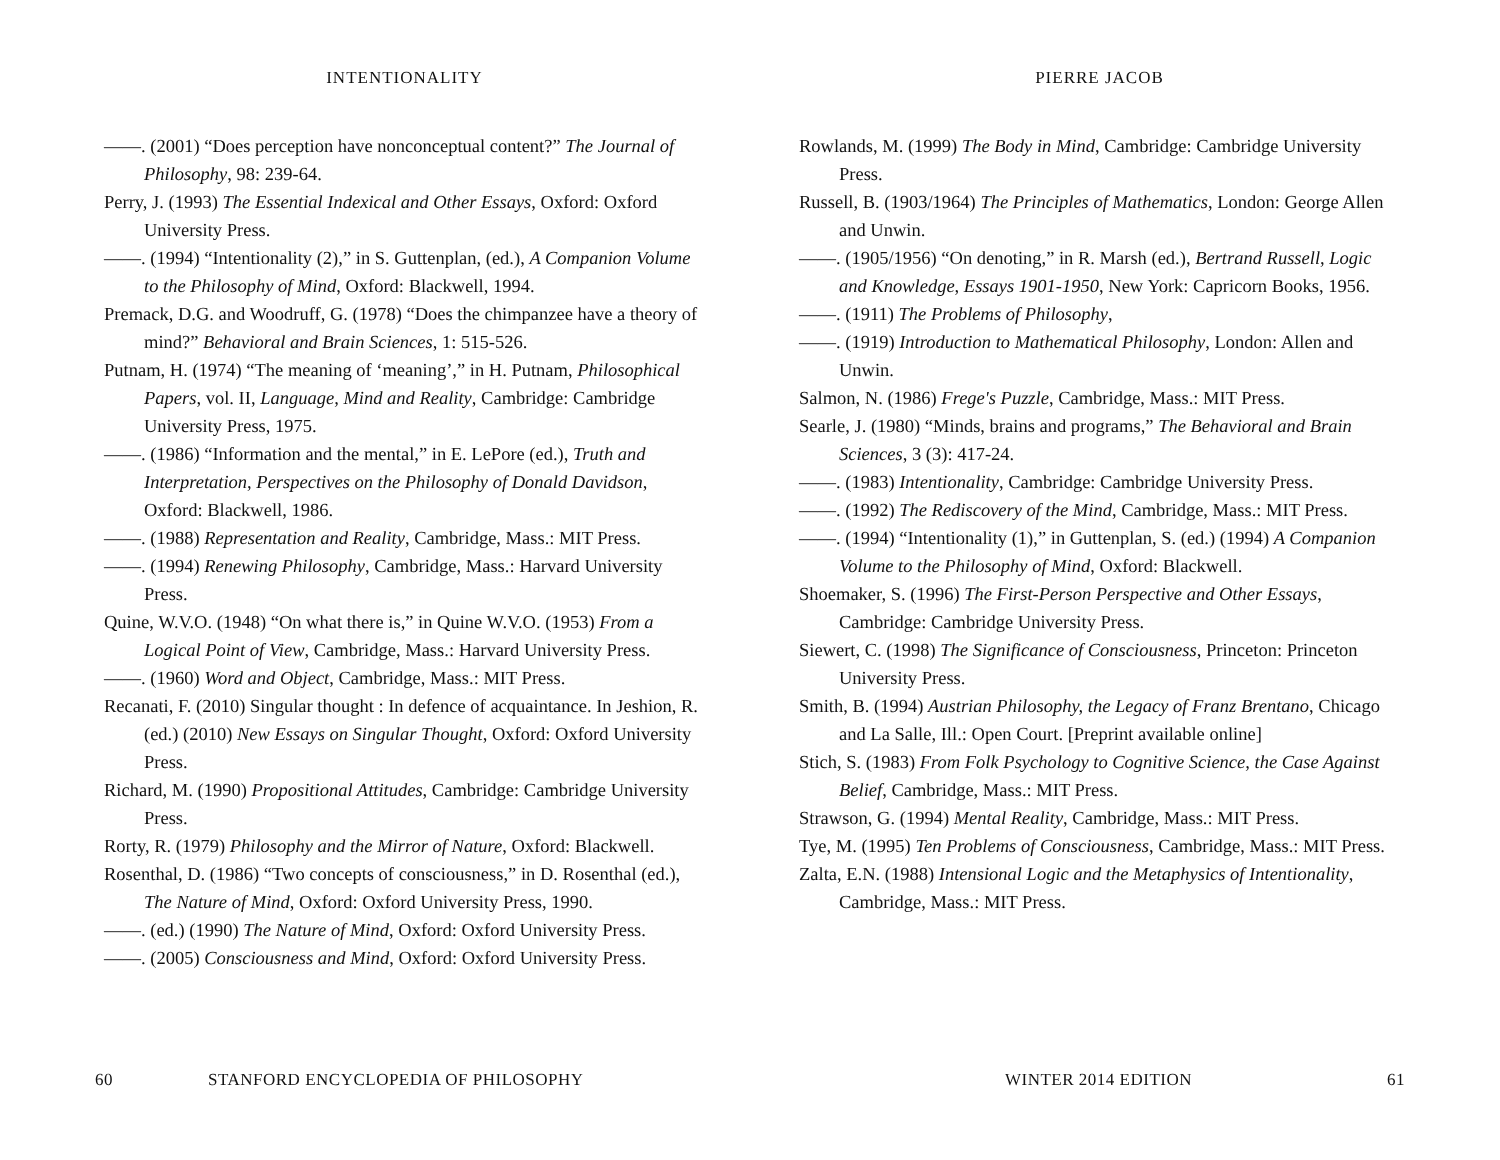INTENTIONALITY
——. (2001) “Does perception have nonconceptual content?” The Journal of Philosophy, 98: 239-64.
Perry, J. (1993) The Essential Indexical and Other Essays, Oxford: Oxford University Press.
——. (1994) “Intentionality (2),” in S. Guttenplan, (ed.), A Companion Volume to the Philosophy of Mind, Oxford: Blackwell, 1994.
Premack, D.G. and Woodruff, G. (1978) “Does the chimpanzee have a theory of mind?” Behavioral and Brain Sciences, 1: 515-526.
Putnam, H. (1974) “The meaning of ‘meaning’,” in H. Putnam, Philosophical Papers, vol. II, Language, Mind and Reality, Cambridge: Cambridge University Press, 1975.
——. (1986) “Information and the mental,” in E. LePore (ed.), Truth and Interpretation, Perspectives on the Philosophy of Donald Davidson, Oxford: Blackwell, 1986.
——. (1988) Representation and Reality, Cambridge, Mass.: MIT Press.
——. (1994) Renewing Philosophy, Cambridge, Mass.: Harvard University Press.
Quine, W.V.O. (1948) “On what there is,” in Quine W.V.O. (1953) From a Logical Point of View, Cambridge, Mass.: Harvard University Press.
——. (1960) Word and Object, Cambridge, Mass.: MIT Press.
Recanati, F. (2010) Singular thought : In defence of acquaintance. In Jeshion, R. (ed.) (2010) New Essays on Singular Thought, Oxford: Oxford University Press.
Richard, M. (1990) Propositional Attitudes, Cambridge: Cambridge University Press.
Rorty, R. (1979) Philosophy and the Mirror of Nature, Oxford: Blackwell.
Rosenthal, D. (1986) “Two concepts of consciousness,” in D. Rosenthal (ed.), The Nature of Mind, Oxford: Oxford University Press, 1990.
——. (ed.) (1990) The Nature of Mind, Oxford: Oxford University Press.
——. (2005) Consciousness and Mind, Oxford: Oxford University Press.
60 STANFORD ENCYCLOPEDIA OF PHILOSOPHY
PIERRE JACOB
Rowlands, M. (1999) The Body in Mind, Cambridge: Cambridge University Press.
Russell, B. (1903/1964) The Principles of Mathematics, London: George Allen and Unwin.
——. (1905/1956) “On denoting,” in R. Marsh (ed.), Bertrand Russell, Logic and Knowledge, Essays 1901-1950, New York: Capricorn Books, 1956.
——. (1911) The Problems of Philosophy,
——. (1919) Introduction to Mathematical Philosophy, London: Allen and Unwin.
Salmon, N. (1986) Frege's Puzzle, Cambridge, Mass.: MIT Press.
Searle, J. (1980) “Minds, brains and programs,” The Behavioral and Brain Sciences, 3 (3): 417-24.
——. (1983) Intentionality, Cambridge: Cambridge University Press.
——. (1992) The Rediscovery of the Mind, Cambridge, Mass.: MIT Press.
——. (1994) “Intentionality (1),” in Guttenplan, S. (ed.) (1994) A Companion Volume to the Philosophy of Mind, Oxford: Blackwell.
Shoemaker, S. (1996) The First-Person Perspective and Other Essays, Cambridge: Cambridge University Press.
Siewert, C. (1998) The Significance of Consciousness, Princeton: Princeton University Press.
Smith, B. (1994) Austrian Philosophy, the Legacy of Franz Brentano, Chicago and La Salle, Ill.: Open Court. [Preprint available online]
Stich, S. (1983) From Folk Psychology to Cognitive Science, the Case Against Belief, Cambridge, Mass.: MIT Press.
Strawson, G. (1994) Mental Reality, Cambridge, Mass.: MIT Press.
Tye, M. (1995) Ten Problems of Consciousness, Cambridge, Mass.: MIT Press.
Zalta, E.N. (1988) Intensional Logic and the Metaphysics of Intentionality, Cambridge, Mass.: MIT Press.
WINTER 2014 EDITION 61